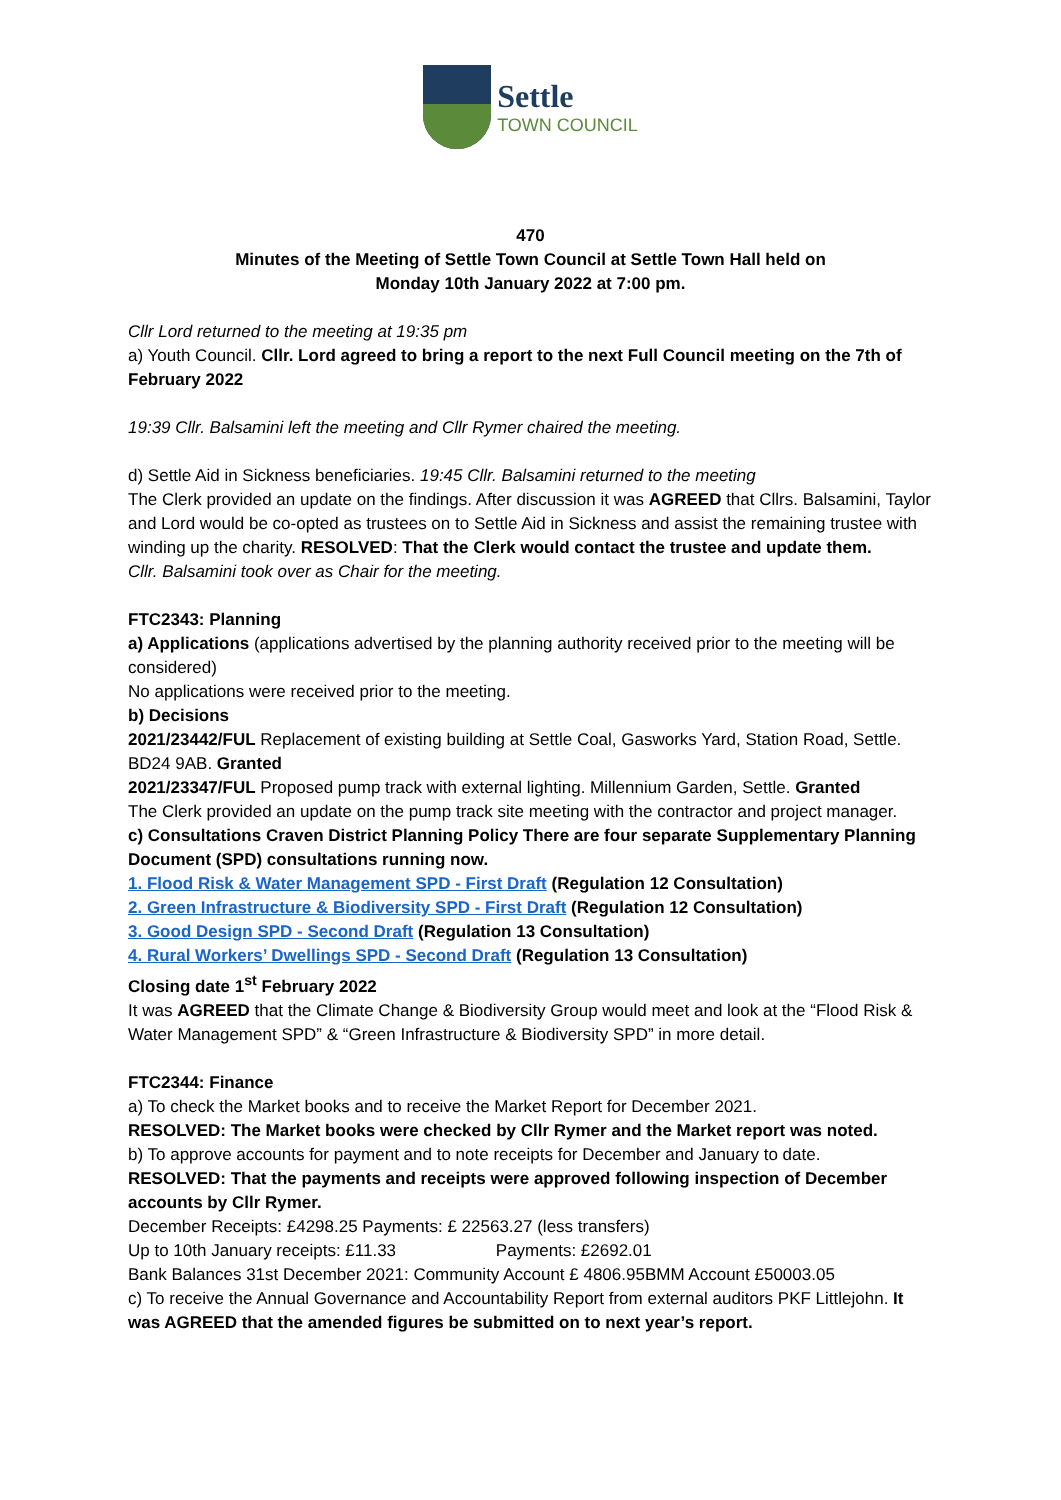Settle
TOWN COUNCIL
470
Minutes of the Meeting of Settle Town Council at Settle Town Hall held on
Monday 10th January 2022 at 7:00 pm.
Cllr Lord returned to the meeting at 19:35 pm
a) Youth Council. Cllr. Lord agreed to bring a report to the next Full Council meeting on the 7th of February 2022
19:39 Cllr. Balsamini left the meeting and Cllr Rymer chaired the meeting.
d) Settle Aid in Sickness beneficiaries. 19:45 Cllr. Balsamini returned to the meeting
The Clerk provided an update on the findings. After discussion it was AGREED that Cllrs. Balsamini, Taylor and Lord would be co-opted as trustees on to Settle Aid in Sickness and assist the remaining trustee with winding up the charity. RESOLVED: That the Clerk would contact the trustee and update them.
Cllr. Balsamini took over as Chair for the meeting.
FTC2343: Planning
a) Applications (applications advertised by the planning authority received prior to the meeting will be considered)
No applications were received prior to the meeting.
b) Decisions
2021/23442/FUL Replacement of existing building at Settle Coal, Gasworks Yard, Station Road, Settle. BD24 9AB. Granted
2021/23347/FUL Proposed pump track with external lighting. Millennium Garden, Settle. Granted
The Clerk provided an update on the pump track site meeting with the contractor and project manager.
c) Consultations Craven District Planning Policy There are four separate Supplementary Planning Document (SPD) consultations running now.
1. Flood Risk & Water Management SPD - First Draft (Regulation 12 Consultation)
2. Green Infrastructure & Biodiversity SPD - First Draft (Regulation 12 Consultation)
3. Good Design SPD - Second Draft (Regulation 13 Consultation)
4. Rural Workers’ Dwellings SPD - Second Draft (Regulation 13 Consultation)
Closing date 1<sup>st</sup> February 2022
It was AGREED that the Climate Change & Biodiversity Group would meet and look at the “Flood Risk & Water Management SPD” & “Green Infrastructure & Biodiversity SPD” in more detail.
FTC2344: Finance
a) To check the Market books and to receive the Market Report for December 2021.
RESOLVED: The Market books were checked by Cllr Rymer and the Market report was noted.
b) To approve accounts for payment and to note receipts for December and January to date.
RESOLVED: That the payments and receipts were approved following inspection of December accounts by Cllr Rymer.
December Receipts: £4298.25 Payments: £ 22563.27 (less transfers)
Up to 10th January receipts: £11.33 Payments: £2692.01
Bank Balances 31st December 2021: Community Account £ 4806.95BMM Account £50003.05
c) To receive the Annual Governance and Accountability Report from external auditors PKF Littlejohn. It was AGREED that the amended figures be submitted on to next year’s report.